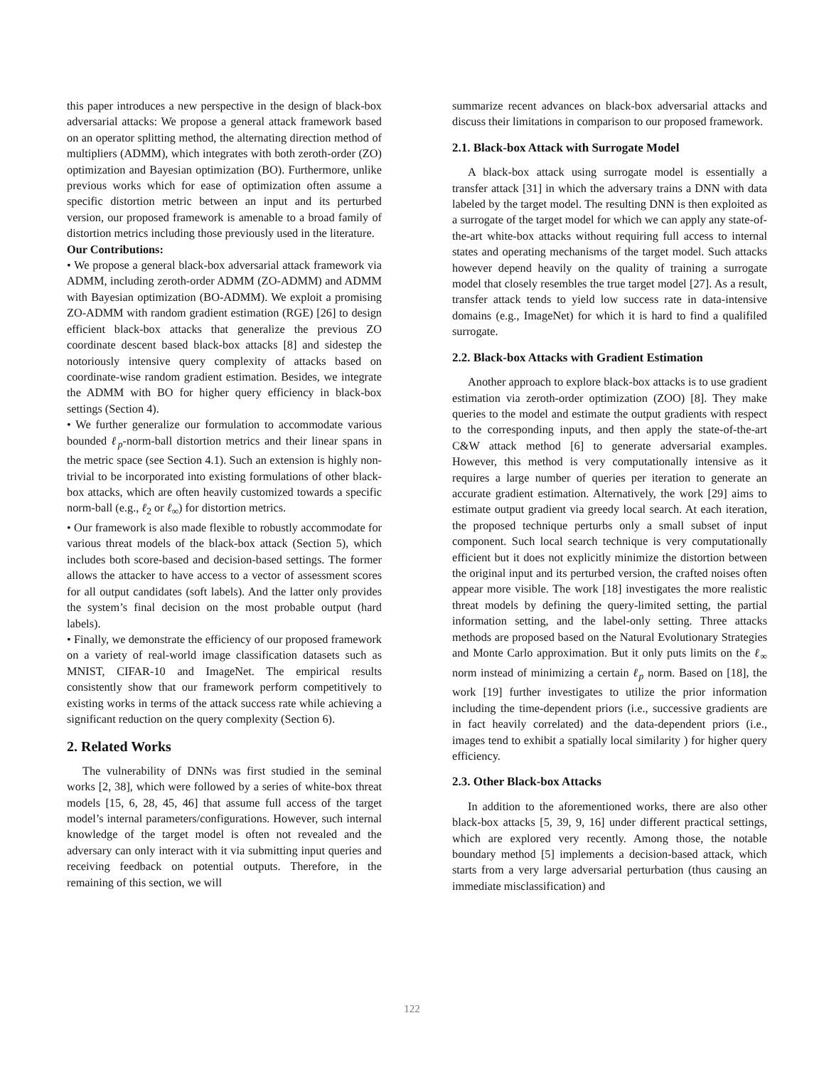this paper introduces a new perspective in the design of black-box adversarial attacks: We propose a general attack framework based on an operator splitting method, the alternating direction method of multipliers (ADMM), which integrates with both zeroth-order (ZO) optimization and Bayesian optimization (BO). Furthermore, unlike previous works which for ease of optimization often assume a specific distortion metric between an input and its perturbed version, our proposed framework is amenable to a broad family of distortion metrics including those previously used in the literature.
Our Contributions:
• We propose a general black-box adversarial attack framework via ADMM, including zeroth-order ADMM (ZO-ADMM) and ADMM with Bayesian optimization (BO-ADMM). We exploit a promising ZO-ADMM with random gradient estimation (RGE) [26] to design efficient black-box attacks that generalize the previous ZO coordinate descent based black-box attacks [8] and sidestep the notoriously intensive query complexity of attacks based on coordinate-wise random gradient estimation. Besides, we integrate the ADMM with BO for higher query efficiency in black-box settings (Section 4).
• We further generalize our formulation to accommodate various bounded ℓ<sub>p</sub>-norm-ball distortion metrics and their linear spans in the metric space (see Section 4.1). Such an extension is highly non-trivial to be incorporated into existing formulations of other black-box attacks, which are often heavily customized towards a specific norm-ball (e.g., ℓ<sub>2</sub> or ℓ<sub>∞</sub>) for distortion metrics.
• Our framework is also made flexible to robustly accommodate for various threat models of the black-box attack (Section 5), which includes both score-based and decision-based settings. The former allows the attacker to have access to a vector of assessment scores for all output candidates (soft labels). And the latter only provides the system’s final decision on the most probable output (hard labels).
• Finally, we demonstrate the efficiency of our proposed framework on a variety of real-world image classification datasets such as MNIST, CIFAR-10 and ImageNet. The empirical results consistently show that our framework perform competitively to existing works in terms of the attack success rate while achieving a significant reduction on the query complexity (Section 6).
2. Related Works
The vulnerability of DNNs was first studied in the seminal works [2, 38], which were followed by a series of white-box threat models [15, 6, 28, 45, 46] that assume full access of the target model’s internal parameters/configurations. However, such internal knowledge of the target model is often not revealed and the adversary can only interact with it via submitting input queries and receiving feedback on potential outputs. Therefore, in the remaining of this section, we will
summarize recent advances on black-box adversarial attacks and discuss their limitations in comparison to our proposed framework.
2.1. Black-box Attack with Surrogate Model
A black-box attack using surrogate model is essentially a transfer attack [31] in which the adversary trains a DNN with data labeled by the target model. The resulting DNN is then exploited as a surrogate of the target model for which we can apply any state-of-the-art white-box attacks without requiring full access to internal states and operating mechanisms of the target model. Such attacks however depend heavily on the quality of training a surrogate model that closely resembles the true target model [27]. As a result, transfer attack tends to yield low success rate in data-intensive domains (e.g., ImageNet) for which it is hard to find a qualifiled surrogate.
2.2. Black-box Attacks with Gradient Estimation
Another approach to explore black-box attacks is to use gradient estimation via zeroth-order optimization (ZOO) [8]. They make queries to the model and estimate the output gradients with respect to the corresponding inputs, and then apply the state-of-the-art C&W attack method [6] to generate adversarial examples. However, this method is very computationally intensive as it requires a large number of queries per iteration to generate an accurate gradient estimation. Alternatively, the work [29] aims to estimate output gradient via greedy local search. At each iteration, the proposed technique perturbs only a small subset of input component. Such local search technique is very computationally efficient but it does not explicitly minimize the distortion between the original input and its perturbed version, the crafted noises often appear more visible. The work [18] investigates the more realistic threat models by defining the query-limited setting, the partial information setting, and the label-only setting. Three attacks methods are proposed based on the Natural Evolutionary Strategies and Monte Carlo approximation. But it only puts limits on the ℓ<sub>∞</sub> norm instead of minimizing a certain ℓ<sub>p</sub> norm. Based on [18], the work [19] further investigates to utilize the prior information including the time-dependent priors (i.e., successive gradients are in fact heavily correlated) and the data-dependent priors (i.e., images tend to exhibit a spatially local similarity ) for higher query efficiency.
2.3. Other Black-box Attacks
In addition to the aforementioned works, there are also other black-box attacks [5, 39, 9, 16] under different practical settings, which are explored very recently. Among those, the notable boundary method [5] implements a decision-based attack, which starts from a very large adversarial perturbation (thus causing an immediate misclassification) and
122